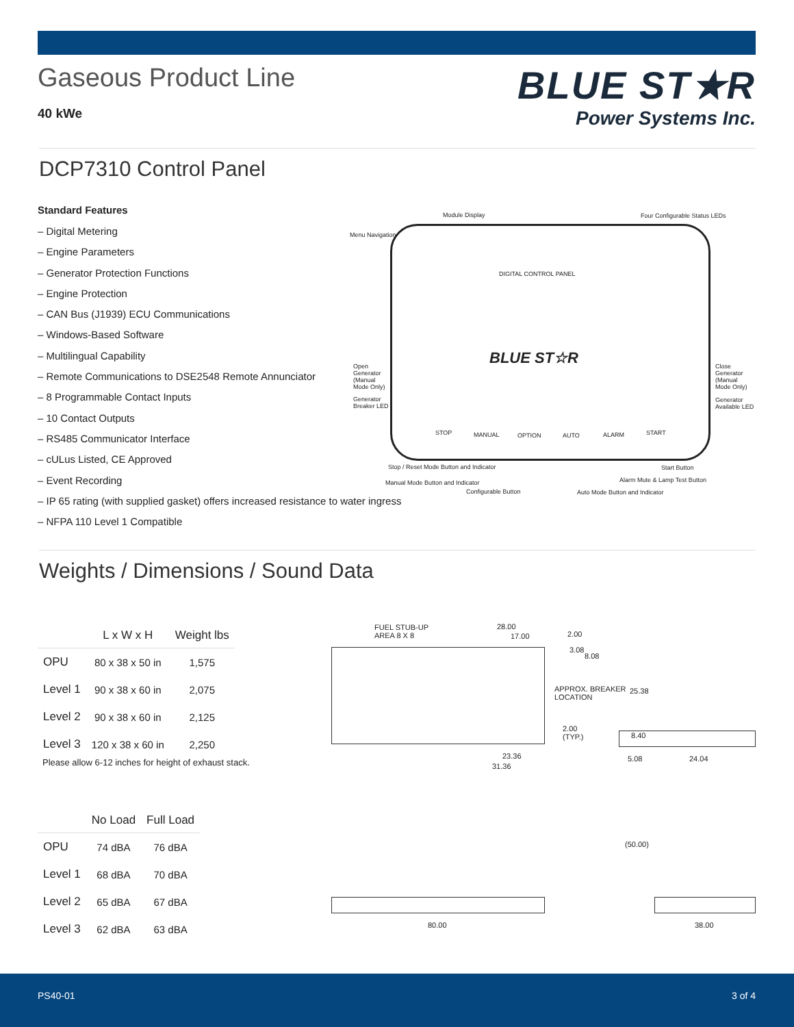Gaseous Product Line
40 kWe
BLUE ST★R
Power Systems Inc.
DCP7310 Control Panel
Standard Features
– Digital Metering
– Engine Parameters
– Generator Protection Functions
– Engine Protection
– CAN Bus (J1939) ECU Communications
– Windows-Based Software
– Multilingual Capability
– Remote Communications to DSE2548 Remote Annunciator
– 8 Programmable Contact Inputs
– 10 Contact Outputs
– RS485 Communicator Interface
– cULus Listed, CE Approved
– Event Recording
– IP 65 rating (with supplied gasket) offers increased resistance to water ingress
– NFPA 110 Level 1 Compatible
Module Display Four Configurable Status LEDs
Menu Navigation
DIGITAL CONTROL PANEL
BLUE ST☆R Open Generator (Manual Mode Only) Close Generator (Manual Mode Only)
Generator Breaker LED Generator Available LED
STOP MANUAL OPTION AUTO ALARM START
Stop / Reset Mode Button and Indicator Start Button
Manual Mode Button and Indicator Alarm Mute & Lamp Test Button
Configurable Button Auto Mode Button and Indicator
Weights / Dimensions / Sound Data
| | L x W x H | Weight lbs |
| --- | --- | --- |
| OPU | 80 x 38 x 50 in | 1,575 |
| Level 1 | 90 x 38 x 60 in | 2,075 |
| Level 2 | 90 x 38 x 60 in | 2,125 |
| Level 3 | 120 x 38 x 60 in | 2,250 |
Please allow 6-12 inches for height of exhaust stack.
| | No Load | Full Load |
| --- | --- | --- |
| OPU | 74 dBA | 76 dBA |
| Level 1 | 68 dBA | 70 dBA |
| Level 2 | 65 dBA | 67 dBA |
| Level 3 | 62 dBA | 63 dBA |
FUEL STUB-UP
AREA 8 X 8
28.00
17.00 2.00
3.08
8.08
APPROX. BREAKER
LOCATION
25.38
2.00
(TYP.) 8.40
23.36
31.36
5.08 24.04
(50.00)
80.00 38.00
PS40-01 3 of 4